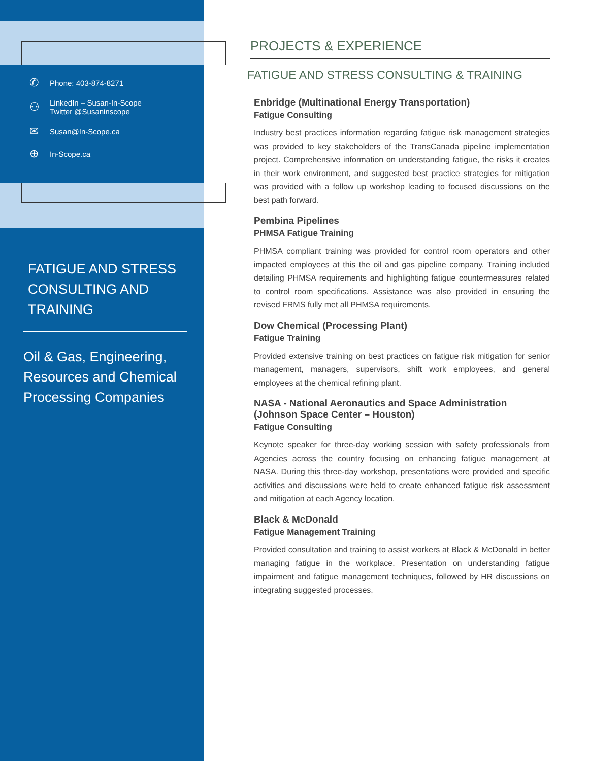✆ Phone: 403-874-8271
⚇
LinkedIn – Susan-In-Scope
Twitter @Susaninscope
✉ Susan@In-Scope.ca
⊕ In-Scope.ca
FATIGUE AND STRESS CONSULTING AND TRAINING
Oil & Gas, Engineering, Resources and Chemical Processing Companies
PROJECTS & EXPERIENCE
FATIGUE AND STRESS CONSULTING & TRAINING
Enbridge (Multinational Energy Transportation)
Fatigue Consulting
Industry best practices information regarding fatigue risk management strategies was provided to key stakeholders of the TransCanada pipeline implementation project. Comprehensive information on understanding fatigue, the risks it creates in their work environment, and suggested best practice strategies for mitigation was provided with a follow up workshop leading to focused discussions on the best path forward.
Pembina Pipelines
PHMSA Fatigue Training
PHMSA compliant training was provided for control room operators and other impacted employees at this the oil and gas pipeline company. Training included detailing PHMSA requirements and highlighting fatigue countermeasures related to control room specifications. Assistance was also provided in ensuring the revised FRMS fully met all PHMSA requirements.
Dow Chemical (Processing Plant)
Fatigue Training
Provided extensive training on best practices on fatigue risk mitigation for senior management, managers, supervisors, shift work employees, and general employees at the chemical refining plant.
NASA - National Aeronautics and Space Administration (Johnson Space Center – Houston)
Fatigue Consulting
Keynote speaker for three-day working session with safety professionals from Agencies across the country focusing on enhancing fatigue management at NASA. During this three-day workshop, presentations were provided and specific activities and discussions were held to create enhanced fatigue risk assessment and mitigation at each Agency location.
Black & McDonald
Fatigue Management Training
Provided consultation and training to assist workers at Black & McDonald in better managing fatigue in the workplace. Presentation on understanding fatigue impairment and fatigue management techniques, followed by HR discussions on integrating suggested processes.